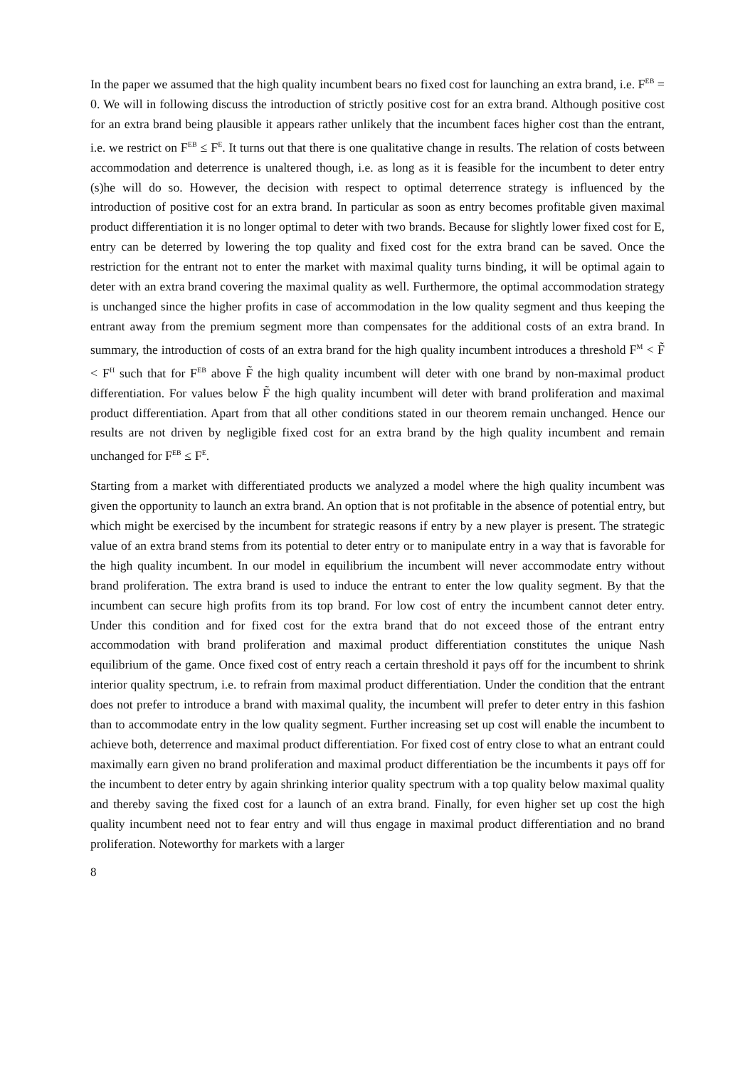In the paper we assumed that the high quality incumbent bears no fixed cost for launching an extra brand, i.e. F<sup>EB</sup> = 0. We will in following discuss the introduction of strictly positive cost for an extra brand. Although positive cost for an extra brand being plausible it appears rather unlikely that the incumbent faces higher cost than the entrant, i.e. we restrict on F<sup>EB</sup> ≤ F<sup>E</sup>. It turns out that there is one qualitative change in results. The relation of costs between accommodation and deterrence is unaltered though, i.e. as long as it is feasible for the incumbent to deter entry (s)he will do so. However, the decision with respect to optimal deterrence strategy is influenced by the introduction of positive cost for an extra brand. In particular as soon as entry becomes profitable given maximal product differentiation it is no longer optimal to deter with two brands. Because for slightly lower fixed cost for E, entry can be deterred by lowering the top quality and fixed cost for the extra brand can be saved. Once the restriction for the entrant not to enter the market with maximal quality turns binding, it will be optimal again to deter with an extra brand covering the maximal quality as well. Furthermore, the optimal accommodation strategy is unchanged since the higher profits in case of accommodation in the low quality segment and thus keeping the entrant away from the premium segment more than compensates for the additional costs of an extra brand. In summary, the introduction of costs of an extra brand for the high quality incumbent introduces a threshold F<sup>M</sup> < F̃ < F<sup>H</sup> such that for F<sup>EB</sup> above F̃ the high quality incumbent will deter with one brand by non-maximal product differentiation. For values below F̃ the high quality incumbent will deter with brand proliferation and maximal product differentiation. Apart from that all other conditions stated in our theorem remain unchanged. Hence our results are not driven by negligible fixed cost for an extra brand by the high quality incumbent and remain unchanged for F<sup>EB</sup> ≤ F<sup>E</sup>.
Starting from a market with differentiated products we analyzed a model where the high quality incumbent was given the opportunity to launch an extra brand. An option that is not profitable in the absence of potential entry, but which might be exercised by the incumbent for strategic reasons if entry by a new player is present. The strategic value of an extra brand stems from its potential to deter entry or to manipulate entry in a way that is favorable for the high quality incumbent. In our model in equilibrium the incumbent will never accommodate entry without brand proliferation. The extra brand is used to induce the entrant to enter the low quality segment. By that the incumbent can secure high profits from its top brand. For low cost of entry the incumbent cannot deter entry. Under this condition and for fixed cost for the extra brand that do not exceed those of the entrant entry accommodation with brand proliferation and maximal product differentiation constitutes the unique Nash equilibrium of the game. Once fixed cost of entry reach a certain threshold it pays off for the incumbent to shrink interior quality spectrum, i.e. to refrain from maximal product differentiation. Under the condition that the entrant does not prefer to introduce a brand with maximal quality, the incumbent will prefer to deter entry in this fashion than to accommodate entry in the low quality segment. Further increasing set up cost will enable the incumbent to achieve both, deterrence and maximal product differentiation. For fixed cost of entry close to what an entrant could maximally earn given no brand proliferation and maximal product differentiation be the incumbents it pays off for the incumbent to deter entry by again shrinking interior quality spectrum with a top quality below maximal quality and thereby saving the fixed cost for a launch of an extra brand. Finally, for even higher set up cost the high quality incumbent need not to fear entry and will thus engage in maximal product differentiation and no brand proliferation. Noteworthy for markets with a larger
8